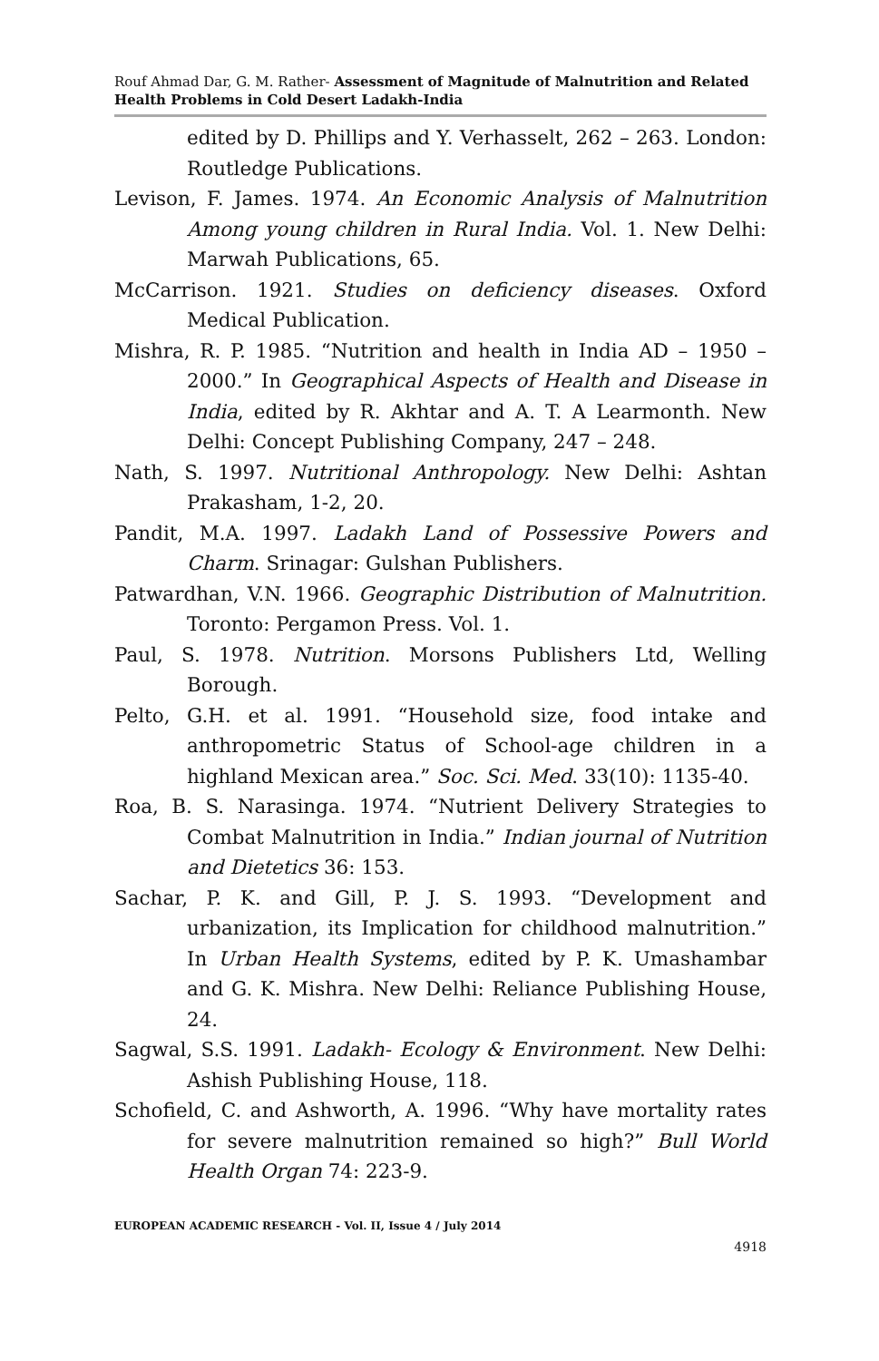Rouf Ahmad Dar, G. M. Rather- Assessment of Magnitude of Malnutrition and Related Health Problems in Cold Desert Ladakh-India
edited by D. Phillips and Y. Verhasselt, 262 – 263. London: Routledge Publications.
Levison, F. James. 1974. An Economic Analysis of Malnutrition Among young children in Rural India. Vol. 1. New Delhi: Marwah Publications, 65.
McCarrison. 1921. Studies on deficiency diseases. Oxford Medical Publication.
Mishra, R. P. 1985. “Nutrition and health in India AD – 1950 – 2000.” In Geographical Aspects of Health and Disease in India, edited by R. Akhtar and A. T. A Learmonth. New Delhi: Concept Publishing Company, 247 – 248.
Nath, S. 1997. Nutritional Anthropology. New Delhi: Ashtan Prakasham, 1-2, 20.
Pandit, M.A. 1997. Ladakh Land of Possessive Powers and Charm. Srinagar: Gulshan Publishers.
Patwardhan, V.N. 1966. Geographic Distribution of Malnutrition. Toronto: Pergamon Press. Vol. 1.
Paul, S. 1978. Nutrition. Morsons Publishers Ltd, Welling Borough.
Pelto, G.H. et al. 1991. “Household size, food intake and anthropometric Status of School-age children in a highland Mexican area.” Soc. Sci. Med. 33(10): 1135-40.
Roa, B. S. Narasinga. 1974. “Nutrient Delivery Strategies to Combat Malnutrition in India.” Indian journal of Nutrition and Dietetics 36: 153.
Sachar, P. K. and Gill, P. J. S. 1993. “Development and urbanization, its Implication for childhood malnutrition.” In Urban Health Systems, edited by P. K. Umashambar and G. K. Mishra. New Delhi: Reliance Publishing House, 24.
Sagwal, S.S. 1991. Ladakh- Ecology & Environment. New Delhi: Ashish Publishing House, 118.
Schofield, C. and Ashworth, A. 1996. “Why have mortality rates for severe malnutrition remained so high?” Bull World Health Organ 74: 223-9.
EUROPEAN ACADEMIC RESEARCH - Vol. II, Issue 4 / July 2014
4918